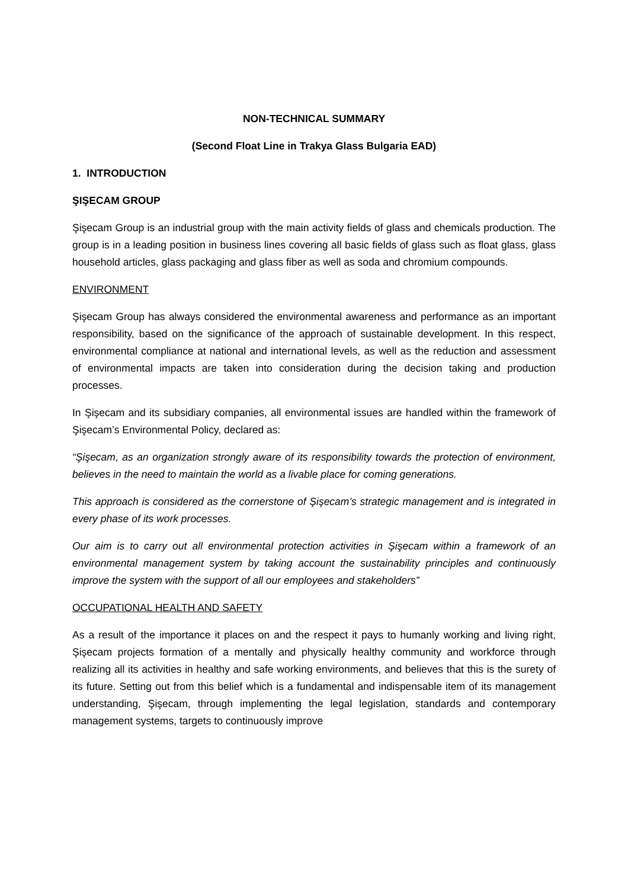NON-TECHNICAL SUMMARY
(Second Float Line in Trakya Glass Bulgaria EAD)
1. INTRODUCTION
ŞIŞECAM GROUP
Şişecam Group is an industrial group with the main activity fields of glass and chemicals production. The group is in a leading position in business lines covering all basic fields of glass such as float glass, glass household articles, glass packaging and glass fiber as well as soda and chromium compounds.
ENVIRONMENT
Şişecam Group has always considered the environmental awareness and performance as an important responsibility, based on the significance of the approach of sustainable development. In this respect, environmental compliance at national and international levels, as well as the reduction and assessment of environmental impacts are taken into consideration during the decision taking and production processes.
In Şişecam and its subsidiary companies, all environmental issues are handled within the framework of Şişecam’s Environmental Policy, declared as:
“Şişecam, as an organization strongly aware of its responsibility towards the protection of environment, believes in the need to maintain the world as a livable place for coming generations.
This approach is considered as the cornerstone of Şişecam’s strategic management and is integrated in every phase of its work processes.
Our aim is to carry out all environmental protection activities in Şişecam within a framework of an environmental management system by taking account the sustainability principles and continuously improve the system with the support of all our employees and stakeholders”
OCCUPATIONAL HEALTH AND SAFETY
As a result of the importance it places on and the respect it pays to humanly working and living right, Şişecam projects formation of a mentally and physically healthy community and workforce through realizing all its activities in healthy and safe working environments, and believes that this is the surety of its future. Setting out from this belief which is a fundamental and indispensable item of its management understanding, Şişecam, through implementing the legal legislation, standards and contemporary management systems, targets to continuously improve